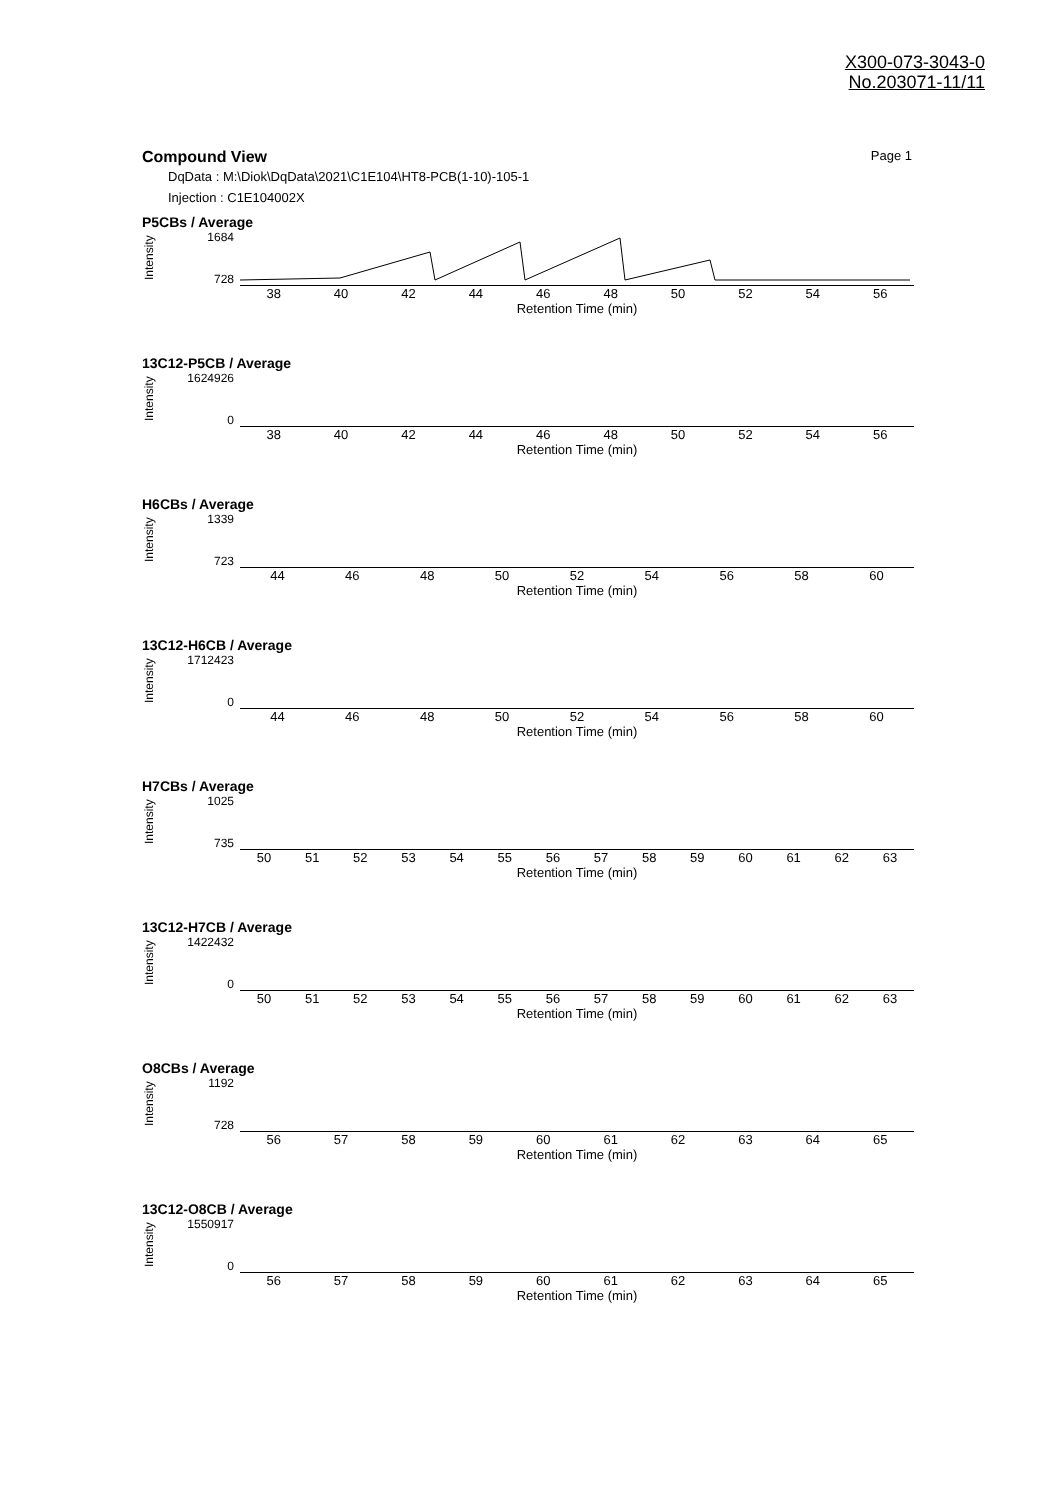X300-073-3043-0
No.203071-11/11
Compound View Page 1
DqData : M:\Diok\DqData\2021\C1E104\HT8-PCB(1-10)-105-1
Injection : C1E104002X
P5CBs / Average
Intensity
1684
728
38 40 42 44 46 48 50 52 54 56
Retention Time (min)
13C12-P5CB / Average
Intensity
1624926
0
38 40 42 44 46 48 50 52 54 56
Retention Time (min)
H6CBs / Average
Intensity
1339
723
44 46 48 50 52 54 56 58 60
Retention Time (min)
13C12-H6CB / Average
Intensity
1712423
0
44 46 48 50 52 54 56 58 60
Retention Time (min)
H7CBs / Average
Intensity
1025
735
50 51 52 53 54 55 56 57 58 59 60 61 62 63
Retention Time (min)
13C12-H7CB / Average
Intensity
1422432
0
50 51 52 53 54 55 56 57 58 59 60 61 62 63
Retention Time (min)
O8CBs / Average
Intensity
1192
728
56 57 58 59 60 61 62 63 64 65
Retention Time (min)
13C12-O8CB / Average
Intensity
1550917
0
56 57 58 59 60 61 62 63 64 65
Retention Time (min)